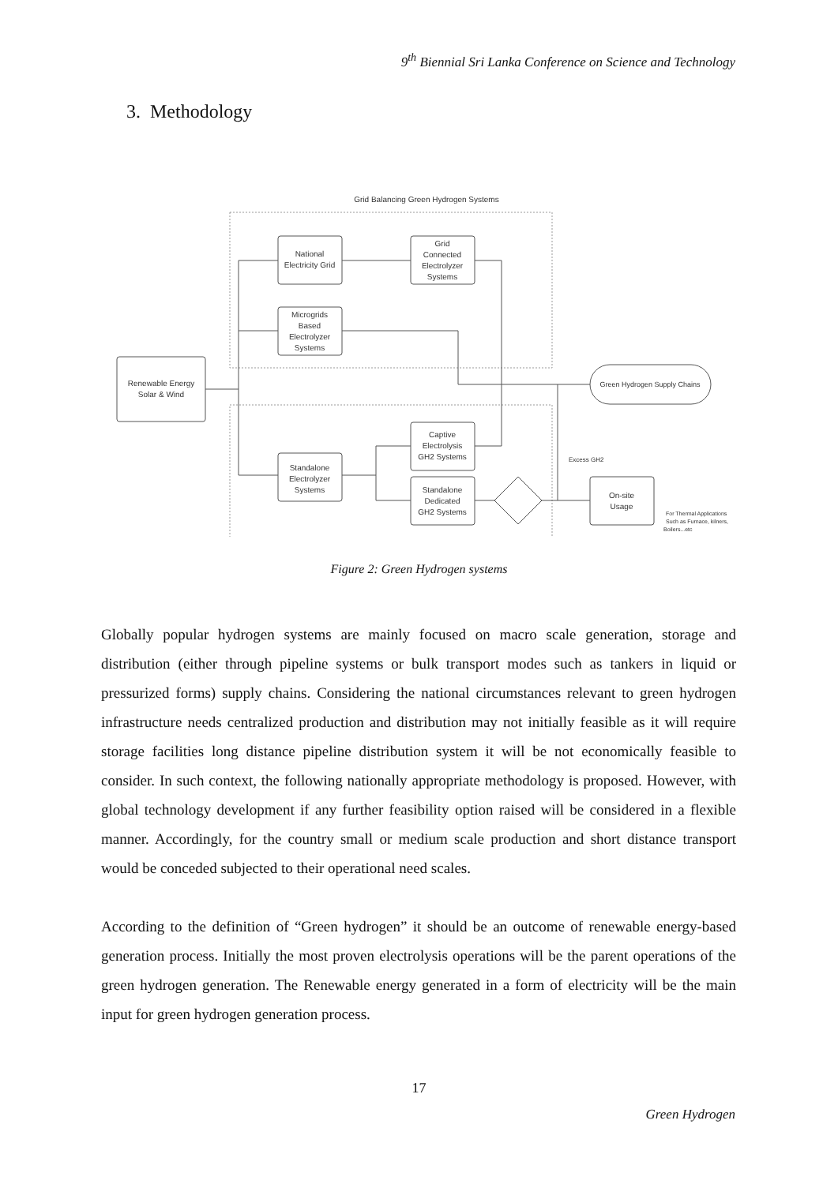9<sup>th</sup> Biennial Sri Lanka Conference on Science and Technology
3. Methodology
Grid Balancing Green Hydrogen Systems
Renewable Energy
Solar & Wind
National
Electricity Grid
Grid
Connected
Electrolyzer
Systems
Microgrids
Based
Electrolyzer
Systems
Captive
Electrolysis
GH2 Systems
Standalone
Electrolyzer
Systems
Standalone
Dedicated
GH2 Systems
Green Hydrogen Supply Chains
On-site
Usage
Excess GH2
For Thermal Applications
Such as Furnace, kilners,
Boilers...etc
Figure 2: Green Hydrogen systems
Globally popular hydrogen systems are mainly focused on macro scale generation, storage and distribution (either through pipeline systems or bulk transport modes such as tankers in liquid or pressurized forms) supply chains. Considering the national circumstances relevant to green hydrogen infrastructure needs centralized production and distribution may not initially feasible as it will require storage facilities long distance pipeline distribution system it will be not economically feasible to consider. In such context, the following nationally appropriate methodology is proposed. However, with global technology development if any further feasibility option raised will be considered in a flexible manner. Accordingly, for the country small or medium scale production and short distance transport would be conceded subjected to their operational need scales.
According to the definition of “Green hydrogen” it should be an outcome of renewable energy-based generation process. Initially the most proven electrolysis operations will be the parent operations of the green hydrogen generation. The Renewable energy generated in a form of electricity will be the main input for green hydrogen generation process.
17
Green Hydrogen